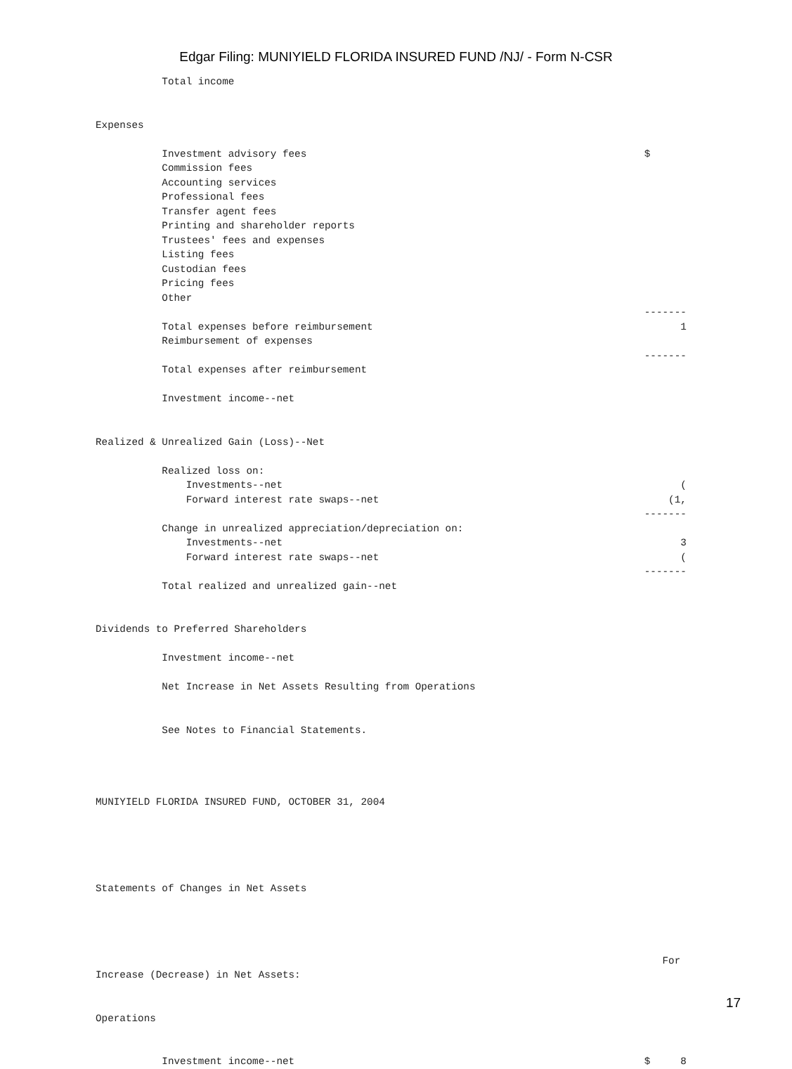Edgar Filing: MUNIYIELD FLORIDA INSURED FUND /NJ/ - Form N-CSR
           Total income


Expenses

           Investment advisory fees                                                        $
           Commission fees
           Accounting services
           Professional fees
           Transfer agent fees
           Printing and shareholder reports
           Trustees' fees and expenses
           Listing fees
           Custodian fees
           Pricing fees
           Other
                                                                                           -------
           Total expenses before reimbursement                                                   1
           Reimbursement of expenses
                                                                                           -------
           Total expenses after reimbursement

           Investment income--net


Realized & Unrealized Gain (Loss)--Net

           Realized loss on:
               Investments--net                                                                  (
               Forward interest rate swaps--net                                                (1,
                                                                                           -------
           Change in unrealized appreciation/depreciation on:
               Investments--net                                                                  3
               Forward interest rate swaps--net                                                  (
                                                                                           -------
           Total realized and unrealized gain--net


Dividends to Preferred Shareholders

           Investment income--net

           Net Increase in Net Assets Resulting from Operations


           See Notes to Financial Statements.




MUNIYIELD FLORIDA INSURED FUND, OCTOBER 31, 2004





Statements of Changes in Net Assets




                                                                                              For
Increase (Decrease) in Net Assets:


Operations


           Investment income--net                                                          $     8
17